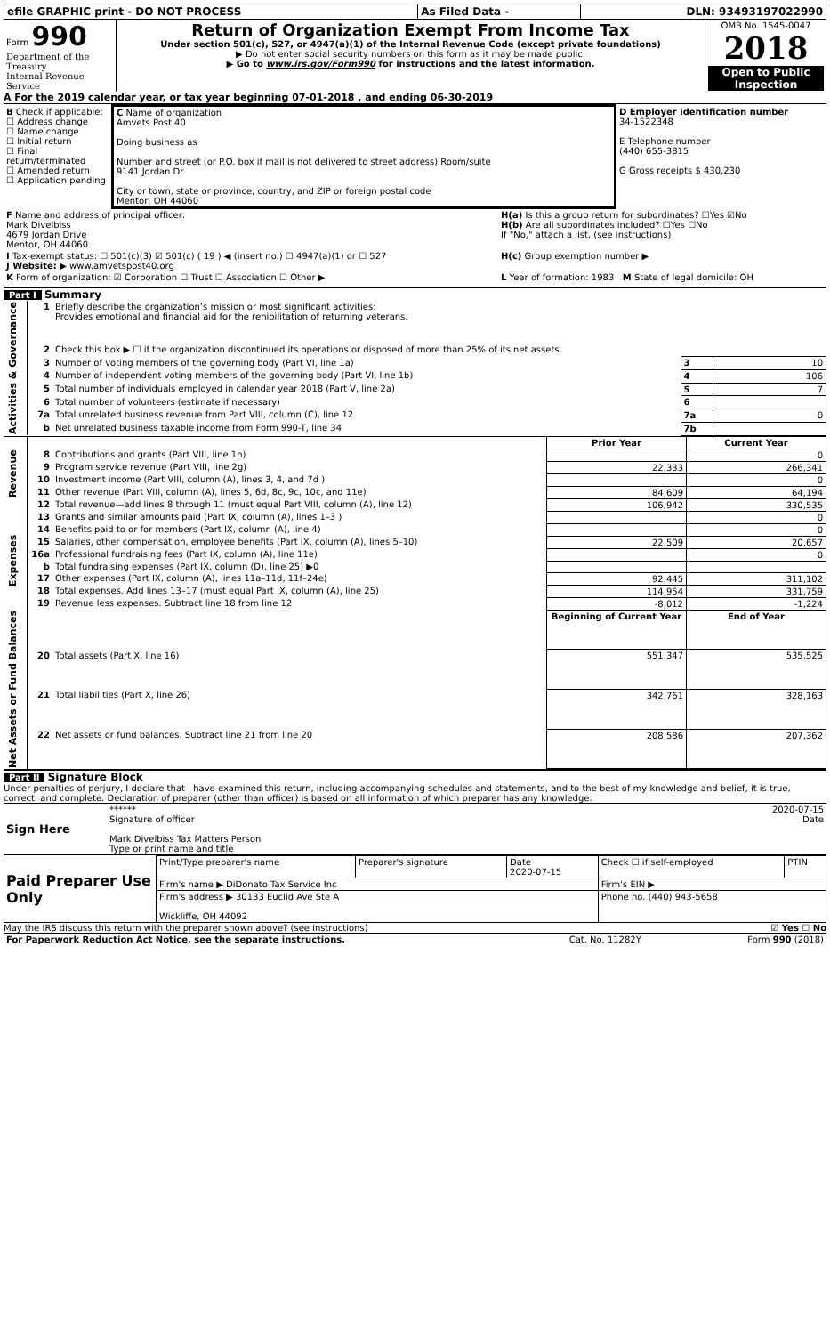| efile GRAPHIC print - DO NOT PROCESS | As Filed Data - | DLN: 93493197022990 |
| Form 990 Department of the Treasury Internal Revenue Service | Return of Organization Exempt From Income Tax Under section 501(c), 527, or 4947(a)(1) of the Internal Revenue Code (except private foundations) ▶ Do not enter social security numbers on this form as it may be made public. ▶ Go to www.irs.gov/Form990 for instructions and the latest information. | OMB No. 1545-0047 2018 Open to Public Inspection |
A For the 2019 calendar year, or tax year beginning 07-01-2018 , and ending 06-30-2019
| B Check if applicable: ☐ Address change ☐ Name change ☐ Initial return ☐ Final return/terminated ☐ Amended return ☐ Application pending | C Name of organization Amvets Post 40 Doing business as Number and street (or P.O. box if mail is not delivered to street address) Room/suite 9141 Jordan Dr City or town, state or province, country, and ZIP or foreign postal code Mentor, OH 44060 | D Employer identification number 34-1522348 E Telephone number (440) 655-3815 G Gross receipts $ 430,230 |
| F Name and address of principal officer: Mark Divelbiss 4679 Jordan Drive Mentor, OH 44060 | H(a) Is this a group return for subordinates? ☐Yes ☑No H(b) Are all subordinates included? ☐Yes ☐No If "No," attach a list. (see instructions) |
| I Tax-exempt status: ☐ 501(c)(3) ☑ 501(c) ( 19 ) ◀ (insert no.) ☐ 4947(a)(1) or ☐ 527 J Website: ▶ www.amvetspost40.org | H(c) Group exemption number ▶ |
| K Form of organization: ☑ Corporation ☐ Trust ☐ Association ☐ Other ▶ | L Year of formation: 1983 M State of legal domicile: OH |
Part I Summary
| Activities & Governance | 1 | Briefly describe the organization’s mission or most significant activities: Provides emotional and financial aid for the rehibilitation of returning veterans. | | |
| | 2 | Check this box ▶ ☐ if the organization discontinued its operations or disposed of more than 25% of its net assets. | | |
| | 3 | Number of voting members of the governing body (Part VI, line 1a) | 3 | 10 |
| | 4 | Number of independent voting members of the governing body (Part VI, line 1b) | 4 | 106 |
| | 5 | Total number of individuals employed in calendar year 2018 (Part V, line 2a) | 5 | 7 |
| | 6 | Total number of volunteers (estimate if necessary) | 6 | |
| | 7a | Total unrelated business revenue from Part VIII, column (C), line 12 | 7a | 0 |
| | b | Net unrelated business taxable income from Form 990-T, line 34 | 7b | |
| Revenue | | | Prior Year | Current Year |
| | 8 | Contributions and grants (Part VIII, line 1h) | | 0 |
| | 9 | Program service revenue (Part VIII, line 2g) | 22,333 | 266,341 |
| | 10 | Investment income (Part VIII, column (A), lines 3, 4, and 7d ) | | 0 |
| | 11 | Other revenue (Part VIII, column (A), lines 5, 6d, 8c, 9c, 10c, and 11e) | 84,609 | 64,194 |
| | 12 | Total revenue—add lines 8 through 11 (must equal Part VIII, column (A), line 12) | 106,942 | 330,535 |
| Expenses | 13 | Grants and similar amounts paid (Part IX, column (A), lines 1–3 ) | | 0 |
| | 14 | Benefits paid to or for members (Part IX, column (A), line 4) | | 0 |
| | 15 | Salaries, other compensation, employee benefits (Part IX, column (A), lines 5–10) | 22,509 | 20,657 |
| | 16a | Professional fundraising fees (Part IX, column (A), line 11e) | | 0 |
| | b | Total fundraising expenses (Part IX, column (D), line 25) ▶0 | | |
| | 17 | Other expenses (Part IX, column (A), lines 11a–11d, 11f–24e) | 92,445 | 311,102 |
| | 18 | Total expenses. Add lines 13–17 (must equal Part IX, column (A), line 25) | 114,954 | 331,759 |
| | 19 | Revenue less expenses. Subtract line 18 from line 12 | -8,012 | -1,224 |
| Net Assets or Fund Balances | | | Beginning of Current Year | End of Year |
| | 20 | Total assets (Part X, line 16) | 551,347 | 535,525 |
| | 21 | Total liabilities (Part X, line 26) | 342,761 | 328,163 |
| | 22 | Net assets or fund balances. Subtract line 21 from line 20 | 208,586 | 207,362 |
Part II Signature Block
Under penalties of perjury, I declare that I have examined this return, including accompanying schedules and statements, and to the best of my knowledge and belief, it is true, correct, and complete. Declaration of preparer (other than officer) is based on all information of which preparer has any knowledge.
| Sign Here | ****** 2020-07-15 Signature of officer Date Mark Divelbiss Tax Matters Person Type or print name and title |
| Paid Preparer Use Only | Print/Type preparer's name | Preparer's signature | Date 2020-07-15 | Check ☐ if self-employed | PTIN |
| | Firm's name ▶ DiDonato Tax Service Inc | | | Firm's EIN ▶ | |
| | Firm's address ▶ 30133 Euclid Ave Ste A Wickliffe, OH 44092 | | | Phone no. (440) 943-5658 | |
May the IRS discuss this return with the preparer shown above? (see instructions) ☑ Yes ☐ No
| For Paperwork Reduction Act Notice, see the separate instructions. | Cat. No. 11282Y | Form 990 (2018) |